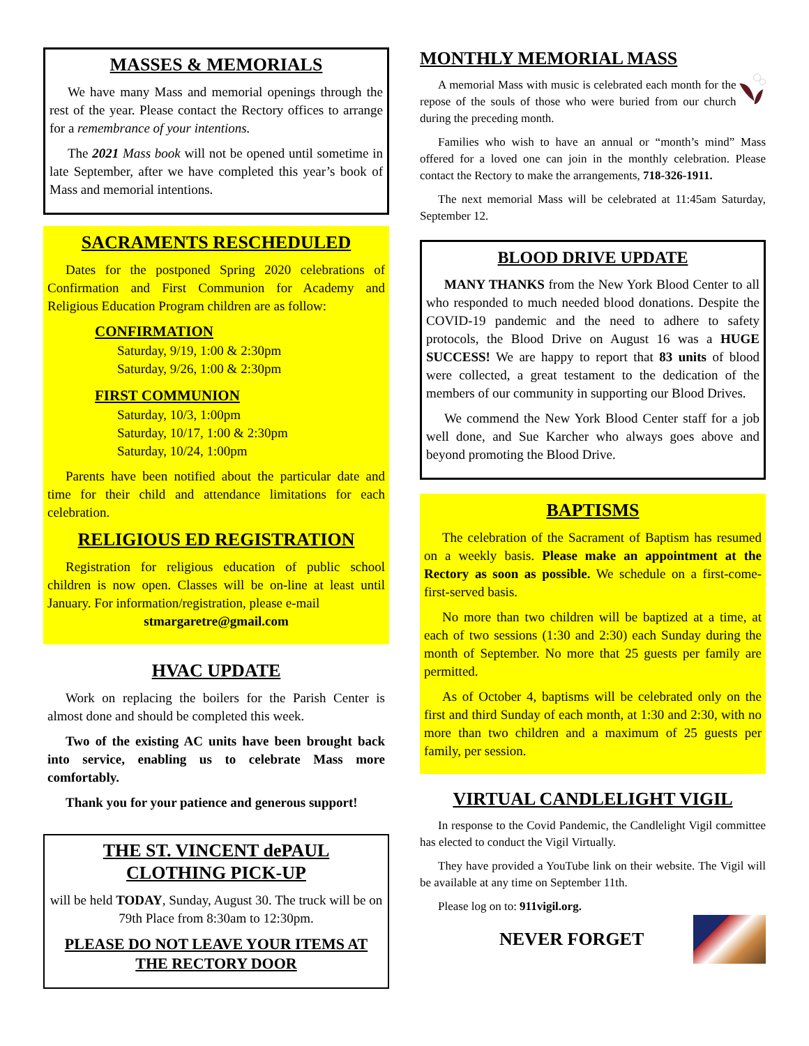MASSES & MEMORIALS
We have many Mass and memorial openings through the rest of the year. Please contact the Rectory offices to arrange for a remembrance of your intentions.
The 2021 Mass book will not be opened until sometime in late September, after we have completed this year’s book of Mass and memorial intentions.
SACRAMENTS RESCHEDULED
Dates for the postponed Spring 2020 celebrations of Confirmation and First Communion for Academy and Religious Education Program children are as follow:
CONFIRMATION
Saturday, 9/19, 1:00 & 2:30pm
Saturday, 9/26, 1:00 & 2:30pm
FIRST COMMUNION
Saturday, 10/3, 1:00pm
Saturday, 10/17, 1:00 & 2:30pm
Saturday, 10/24, 1:00pm
Parents have been notified about the particular date and time for their child and attendance limitations for each celebration.
RELIGIOUS ED REGISTRATION
Registration for religious education of public school children is now open. Classes will be on-line at least until January. For information/registration, please e-mail
stmargaretre@gmail.com
HVAC UPDATE
Work on replacing the boilers for the Parish Center is almost done and should be completed this week.
Two of the existing AC units have been brought back into service, enabling us to celebrate Mass more comfortably.
Thank you for your patience and generous support!
THE ST. VINCENT dePAUL
CLOTHING PICK-UP
will be held TODAY, Sunday, August 30. The truck will be on 79th Place from 8:30am to 12:30pm.
PLEASE DO NOT LEAVE YOUR ITEMS AT THE RECTORY DOOR
MONTHLY MEMORIAL MASS
A memorial Mass with music is celebrated each month for the repose of the souls of those who were buried from our church during the preceding month.
Families who wish to have an annual or “month’s mind” Mass offered for a loved one can join in the monthly celebration. Please contact the Rectory to make the arrangements, 718-326-1911.
The next memorial Mass will be celebrated at 11:45am Saturday, September 12.
BLOOD DRIVE UPDATE
MANY THANKS from the New York Blood Center to all who responded to much needed blood donations. Despite the COVID-19 pandemic and the need to adhere to safety protocols, the Blood Drive on August 16 was a HUGE SUCCESS! We are happy to report that 83 units of blood were collected, a great testament to the dedication of the members of our community in supporting our Blood Drives.
We commend the New York Blood Center staff for a job well done, and Sue Karcher who always goes above and beyond promoting the Blood Drive.
BAPTISMS
The celebration of the Sacrament of Baptism has resumed on a weekly basis. Please make an appointment at the Rectory as soon as possible. We schedule on a first-come-first-served basis.
No more than two children will be baptized at a time, at each of two sessions (1:30 and 2:30) each Sunday during the month of September. No more that 25 guests per family are permitted.
As of October 4, baptisms will be celebrated only on the first and third Sunday of each month, at 1:30 and 2:30, with no more than two children and a maximum of 25 guests per family, per session.
VIRTUAL CANDLELIGHT VIGIL
In response to the Covid Pandemic, the Candlelight Vigil committee has elected to conduct the Vigil Virtually.
They have provided a YouTube link on their website. The Vigil will be available at any time on September 11th.
Please log on to: 911vigil.org.
NEVER FORGET